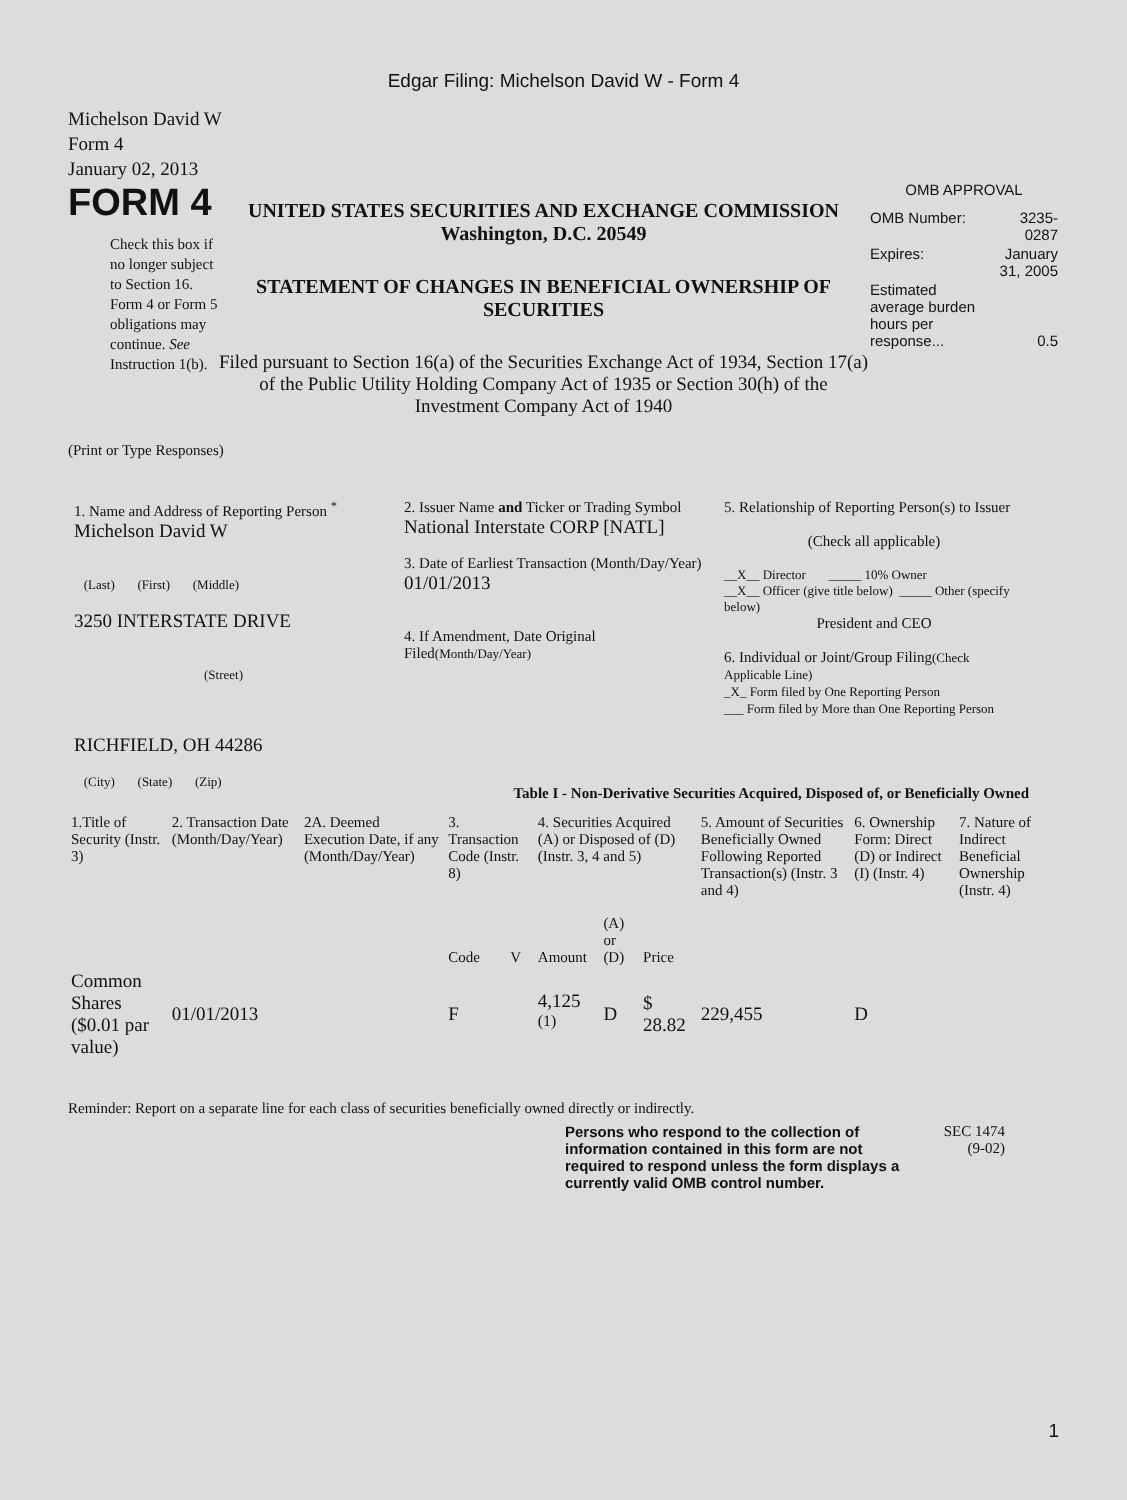Edgar Filing: Michelson David W - Form 4
Michelson David W
Form 4
January 02, 2013
FORM 4
Check this box if no longer subject to Section 16. Form 4 or Form 5 obligations may continue. See Instruction 1(b).
UNITED STATES SECURITIES AND EXCHANGE COMMISSION
Washington, D.C. 20549
STATEMENT OF CHANGES IN BENEFICIAL OWNERSHIP OF SECURITIES
Filed pursuant to Section 16(a) of the Securities Exchange Act of 1934, Section 17(a) of the Public Utility Holding Company Act of 1935 or Section 30(h) of the Investment Company Act of 1940
OMB APPROVAL
| OMB Number: | 3235-0287 |
| Expires: | January 31, 2005 |
| Estimated average burden hours per response... | 0.5 |
(Print or Type Responses)
1. Name and Address of Reporting Person <sup>*</sup>
Michelson David W
(Last) (First) (Middle)
3250 INTERSTATE DRIVE
(Street)
RICHFIELD, OH 44286
(City) (State) (Zip)
2. Issuer Name and Ticker or Trading Symbol
National Interstate CORP [NATL]
3. Date of Earliest Transaction (Month/Day/Year)
01/01/2013
4. If Amendment, Date Original Filed(Month/Day/Year)
5. Relationship of Reporting Person(s) to Issuer
(Check all applicable)
__X__ Director _____ 10% Owner
__X__ Officer (give title below) _____ Other (specify below)
President and CEO
6. Individual or Joint/Group Filing(Check Applicable Line)
_X_ Form filed by One Reporting Person
___ Form filed by More than One Reporting Person
Table I - Non-Derivative Securities Acquired, Disposed of, or Beneficially Owned
| 1.Title of Security (Instr. 3) | 2. Transaction Date (Month/Day/Year) | 2A. Deemed Execution Date, if any (Month/Day/Year) | 3. Transaction Code (Instr. 8) | | 4. Securities Acquired (A) or Disposed of (D) (Instr. 3, 4 and 5) | | | 5. Amount of Securities Beneficially Owned Following Reported Transaction(s) (Instr. 3 and 4) | 6. Ownership Form: Direct (D) or Indirect (I) (Instr. 4) | 7. Nature of Indirect Beneficial Ownership (Instr. 4) |
| --- | --- | --- | --- | --- | --- | --- | --- | --- | --- | --- |
| | | | Code | V | Amount | (A) or (D) | Price | | | |
| Common Shares ($0.01 par value) | 01/01/2013 | | F | | 4,125 <sup>(1)</sup> | D | $ 28.82 | 229,455 | D | |
Reminder: Report on a separate line for each class of securities beneficially owned directly or indirectly.
Persons who respond to the collection of information contained in this form are not required to respond unless the form displays a currently valid OMB control number.
SEC 1474
(9-02)
1